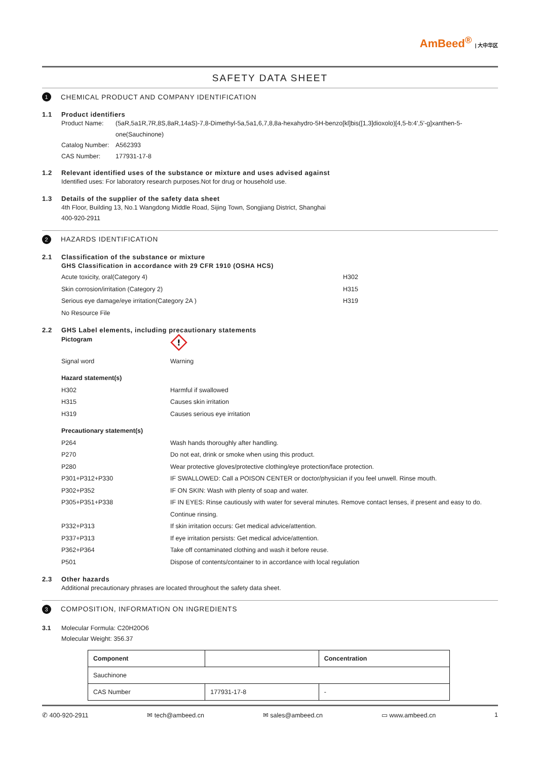AmBeed<sup>®</sup> | 大中华区
SAFETY DATA SHEET
1
CHEMICAL PRODUCT AND COMPANY IDENTIFICATION
1.1 Product identifiers
Product Name: (5aR,5a1R,7R,8S,8aR,14aS)-7,8-Dimethyl-5a,5a1,6,7,8,8a-hexahydro-5H-benzo[kl]bis([1,3]dioxolo)[4,5-b:4',5'-g]xanthen-5-one(Sauchinone)
Catalog Number:
A562393
CAS Number: 177931-17-8
1.2 Relevant identified uses of the substance or mixture and uses advised against
Identified uses: For laboratory research purposes.Not for drug or household use.
1.3 Details of the supplier of the safety data sheet
4th Floor, Building 13, No.1 Wangdong Middle Road, Sijing Town, Songjiang District, Shanghai
400-920-2911
2
HAZARDS IDENTIFICATION
2.1 Classification of the substance or mixture
GHS Classification in accordance with 29 CFR 1910 (OSHA HCS)
Acute toxicity, oral(Category 4) H302
Skin corrosion/irritation (Category 2) H315
Serious eye damage/eye irritation(Category 2A ) H319
No Resource File
2.2 GHS Label elements, including precautionary statements
Pictogram
!
Signal word Warning
Hazard statement(s)
H302 Harmful if swallowed
H315 Causes skin irritation
H319 Causes serious eye irritation
Precautionary statement(s)
P264 Wash hands thoroughly after handling.
P270 Do not eat, drink or smoke when using this product.
P280 Wear protective gloves/protective clothing/eye protection/face protection.
P301+P312+P330 IF SWALLOWED: Call a POISON CENTER or doctor/physician if you feel unwell. Rinse mouth.
P302+P352 IF ON SKIN: Wash with plenty of soap and water.
P305+P351+P338 IF IN EYES: Rinse cautiously with water for several minutes. Remove contact lenses, if present and easy to do. Continue rinsing.
P332+P313 If skin irritation occurs: Get medical advice/attention.
P337+P313 If eye irritation persists: Get medical advice/attention.
P362+P364 Take off contaminated clothing and wash it before reuse.
P501 Dispose of contents/container to in accordance with local regulation
2.3 Other hazards
Additional precautionary phrases are located throughout the safety data sheet.
3
COMPOSITION, INFORMATION ON INGREDIENTS
3.1 Molecular Formula: C20H20O6
Molecular Weight: 356.37
| Component | | Concentration |
| Sauchinone | | |
| CAS Number | 177931-17-8 | - |
✆ 400-920-2911 ✉ tech@ambeed.cn ✉ sales@ambeed.cn ▭ www.ambeed.cn 1